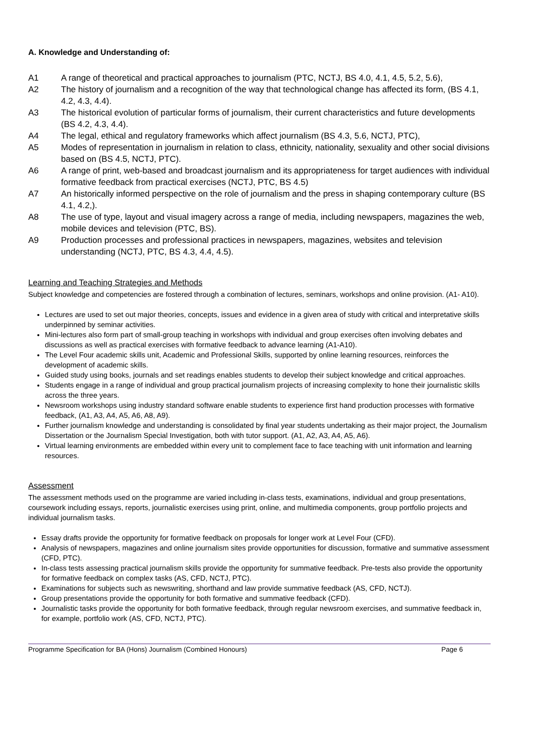A. Knowledge and Understanding of:
A1 A range of theoretical and practical approaches to journalism (PTC, NCTJ, BS 4.0, 4.1, 4.5, 5.2, 5.6),
A2 The history of journalism and a recognition of the way that technological change has affected its form, (BS 4.1, 4.2, 4.3, 4.4).
A3 The historical evolution of particular forms of journalism, their current characteristics and future developments (BS 4.2, 4.3, 4.4).
A4 The legal, ethical and regulatory frameworks which affect journalism (BS 4.3, 5.6, NCTJ, PTC),
A5 Modes of representation in journalism in relation to class, ethnicity, nationality, sexuality and other social divisions based on (BS 4.5, NCTJ, PTC).
A6 A range of print, web-based and broadcast journalism and its appropriateness for target audiences with individual formative feedback from practical exercises (NCTJ, PTC, BS 4.5)
A7 An historically informed perspective on the role of journalism and the press in shaping contemporary culture (BS 4.1, 4.2,).
A8 The use of type, layout and visual imagery across a range of media, including newspapers, magazines the web, mobile devices and television (PTC, BS).
A9 Production processes and professional practices in newspapers, magazines, websites and television understanding (NCTJ, PTC, BS 4.3, 4.4, 4.5).
Learning and Teaching Strategies and Methods
Subject knowledge and competencies are fostered through a combination of lectures, seminars, workshops and online provision. (A1- A10).
Lectures are used to set out major theories, concepts, issues and evidence in a given area of study with critical and interpretative skills underpinned by seminar activities.
Mini-lectures also form part of small-group teaching in workshops with individual and group exercises often involving debates and discussions as well as practical exercises with formative feedback to advance learning (A1-A10).
The Level Four academic skills unit, Academic and Professional Skills, supported by online learning resources, reinforces the development of academic skills.
Guided study using books, journals and set readings enables students to develop their subject knowledge and critical approaches.
Students engage in a range of individual and group practical journalism projects of increasing complexity to hone their journalistic skills across the three years.
Newsroom workshops using industry standard software enable students to experience first hand production processes with formative feedback, (A1, A3, A4, A5, A6, A8, A9).
Further journalism knowledge and understanding is consolidated by final year students undertaking as their major project, the Journalism Dissertation or the Journalism Special Investigation, both with tutor support. (A1, A2, A3, A4, A5, A6).
Virtual learning environments are embedded within every unit to complement face to face teaching with unit information and learning resources.
Assessment
The assessment methods used on the programme are varied including in-class tests, examinations, individual and group presentations, coursework including essays, reports, journalistic exercises using print, online, and multimedia components, group portfolio projects and individual journalism tasks.
Essay drafts provide the opportunity for formative feedback on proposals for longer work at Level Four (CFD).
Analysis of newspapers, magazines and online journalism sites provide opportunities for discussion, formative and summative assessment (CFD, PTC).
In-class tests assessing practical journalism skills provide the opportunity for summative feedback. Pre-tests also provide the opportunity for formative feedback on complex tasks (AS, CFD, NCTJ, PTC).
Examinations for subjects such as newswriting, shorthand and law provide summative feedback (AS, CFD, NCTJ).
Group presentations provide the opportunity for both formative and summative feedback (CFD).
Journalistic tasks provide the opportunity for both formative feedback, through regular newsroom exercises, and summative feedback in, for example, portfolio work (AS, CFD, NCTJ, PTC).
Programme Specification for BA (Hons) Journalism (Combined Honours) Page 6